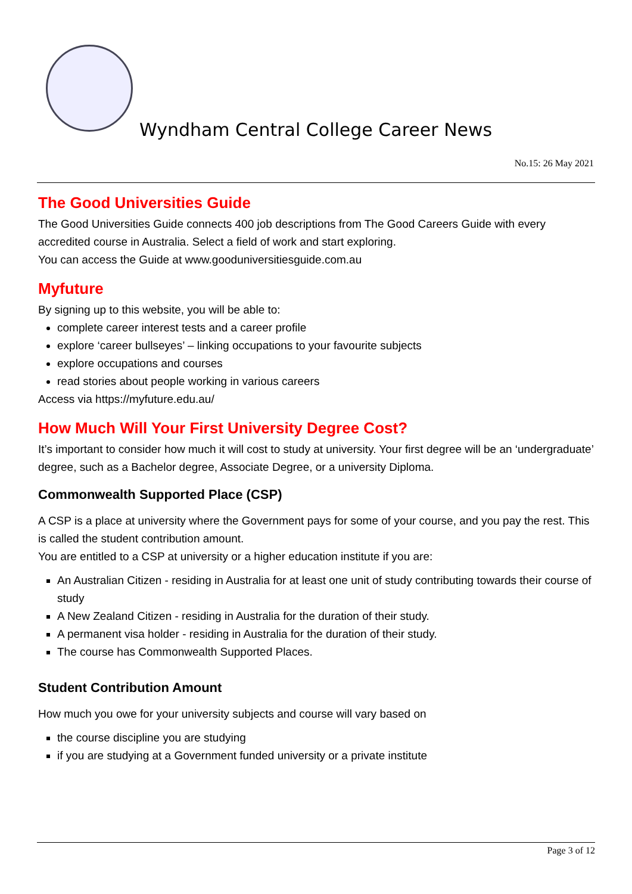Wyndham Central College Career News
No.15: 26 May 2021
The Good Universities Guide
The Good Universities Guide connects 400 job descriptions from The Good Careers Guide with every accredited course in Australia. Select a field of work and start exploring.
You can access the Guide at www.gooduniversitiesguide.com.au
Myfuture
By signing up to this website, you will be able to:
complete career interest tests and a career profile
explore ‘career bullseyes’ – linking occupations to your favourite subjects
explore occupations and courses
read stories about people working in various careers
Access via https://myfuture.edu.au/
How Much Will Your First University Degree Cost?
It’s important to consider how much it will cost to study at university. Your first degree will be an ‘undergraduate’ degree, such as a Bachelor degree, Associate Degree, or a university Diploma.
Commonwealth Supported Place (CSP)
A CSP is a place at university where the Government pays for some of your course, and you pay the rest. This is called the student contribution amount.
You are entitled to a CSP at university or a higher education institute if you are:
An Australian Citizen - residing in Australia for at least one unit of study contributing towards their course of study
A New Zealand Citizen - residing in Australia for the duration of their study.
A permanent visa holder - residing in Australia for the duration of their study.
The course has Commonwealth Supported Places.
Student Contribution Amount
How much you owe for your university subjects and course will vary based on
the course discipline you are studying
if you are studying at a Government funded university or a private institute
Page 3 of 12